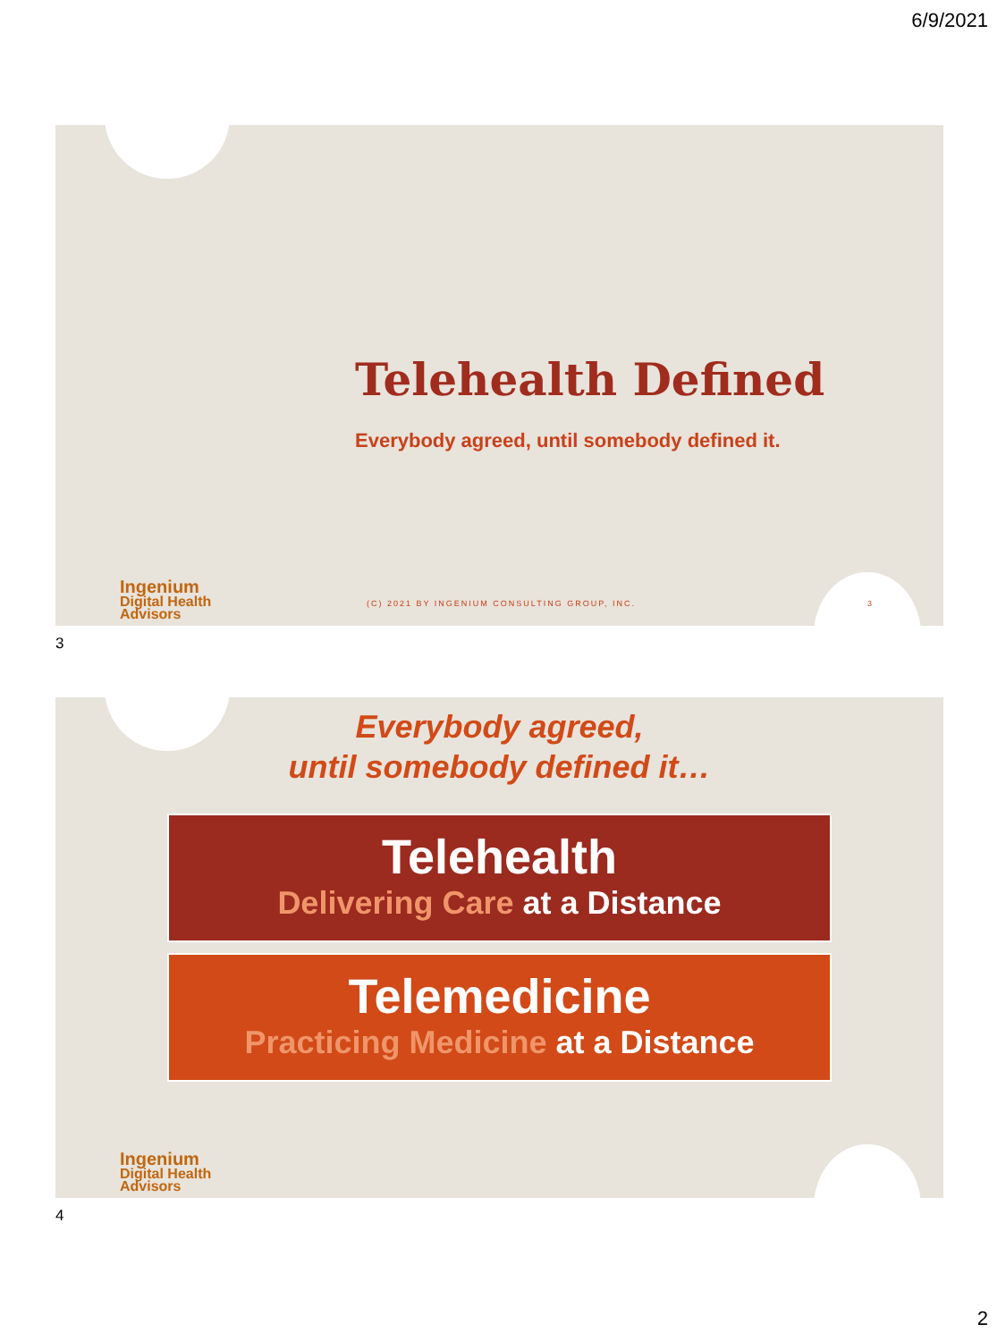6/9/2021
Telehealth Defined
Everybody agreed, until somebody defined it.
Ingenium
Digital Health
Advisors
(C) 2021 BY INGENIUM CONSULTING GROUP, INC.
3
3
Everybody agreed,
until somebody defined it…
Telehealth
Delivering Care at a Distance
Telemedicine
Practicing Medicine at a Distance
Ingenium
Digital Health
Advisors
4
2